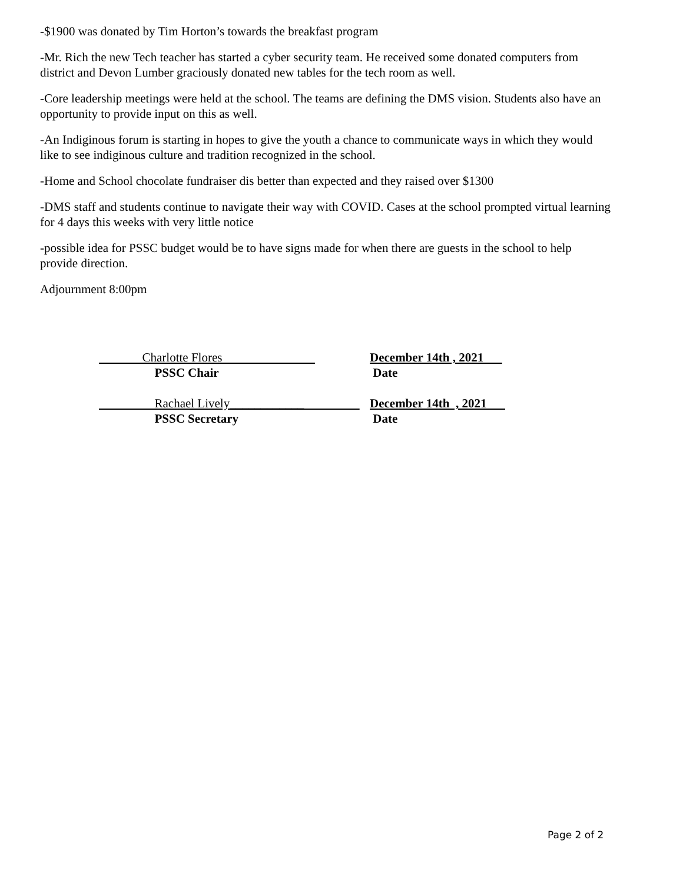-$1900 was donated by Tim Horton’s towards the breakfast program
-Mr. Rich the new Tech teacher has started a cyber security team. He received some donated computers from district and Devon Lumber graciously donated new tables for the tech room as well.
-Core leadership meetings were held at the school. The teams are defining the DMS vision. Students also have an opportunity to provide input on this as well.
-An Indiginous forum is starting in hopes to give the youth a chance to communicate ways in which they would like to see indiginous culture and tradition recognized in the school.
-Home and School chocolate fundraiser dis better than expected and they raised over $1300
-DMS staff and students continue to navigate their way with COVID. Cases at the school prompted virtual learning for 4 days this weeks with very little notice
-possible idea for PSSC budget would be to have signs made for when there are guests in the school to help provide direction.
Adjournment 8:00pm
Charlotte Flores
PSSC Chair
December 14th , 2021
Date
Rachael Lively____________
PSSC Secretary
December 14th , 2021
Date
Page 2 of 2